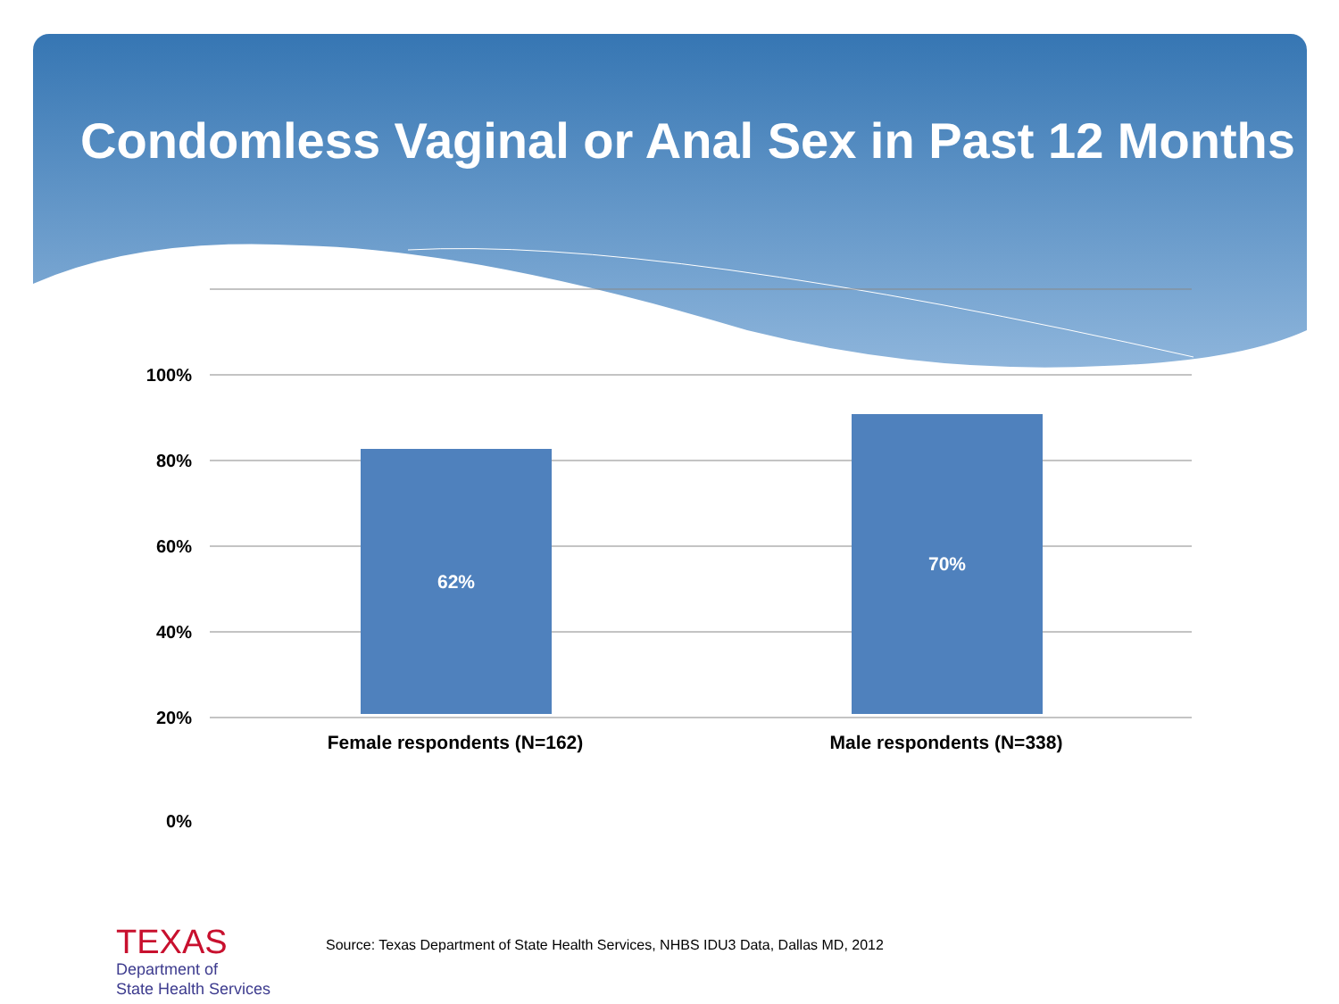Condomless Vaginal or Anal Sex in Past 12 Months
100%
80%
60%
40%
20%
0%
62% 70%
Female respondents (N=162) Male respondents (N=338)
TEXAS
Department of
State Health Services
Source: Texas Department of State Health Services, NHBS IDU3 Data, Dallas MD, 2012